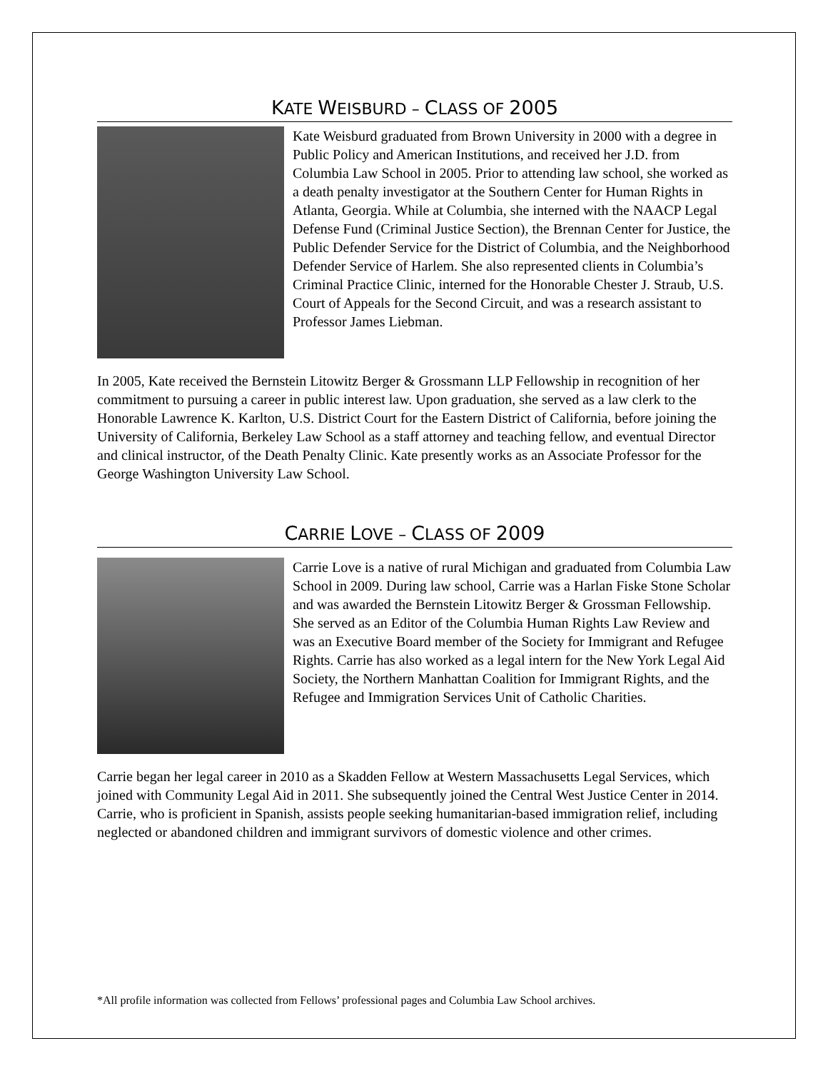KATE WEISBURD – CLASS OF 2005
Kate Weisburd graduated from Brown University in 2000 with a degree in Public Policy and American Institutions, and received her J.D. from Columbia Law School in 2005. Prior to attending law school, she worked as a death penalty investigator at the Southern Center for Human Rights in Atlanta, Georgia. While at Columbia, she interned with the NAACP Legal Defense Fund (Criminal Justice Section), the Brennan Center for Justice, the Public Defender Service for the District of Columbia, and the Neighborhood Defender Service of Harlem. She also represented clients in Columbia’s Criminal Practice Clinic, interned for the Honorable Chester J. Straub, U.S. Court of Appeals for the Second Circuit, and was a research assistant to Professor James Liebman.
In 2005, Kate received the Bernstein Litowitz Berger & Grossmann LLP Fellowship in recognition of her commitment to pursuing a career in public interest law. Upon graduation, she served as a law clerk to the Honorable Lawrence K. Karlton, U.S. District Court for the Eastern District of California, before joining the University of California, Berkeley Law School as a staff attorney and teaching fellow, and eventual Director and clinical instructor, of the Death Penalty Clinic. Kate presently works as an Associate Professor for the George Washington University Law School.
CARRIE LOVE – CLASS OF 2009
Carrie Love is a native of rural Michigan and graduated from Columbia Law School in 2009. During law school, Carrie was a Harlan Fiske Stone Scholar and was awarded the Bernstein Litowitz Berger & Grossman Fellowship. She served as an Editor of the Columbia Human Rights Law Review and was an Executive Board member of the Society for Immigrant and Refugee Rights. Carrie has also worked as a legal intern for the New York Legal Aid Society, the Northern Manhattan Coalition for Immigrant Rights, and the Refugee and Immigration Services Unit of Catholic Charities.
Carrie began her legal career in 2010 as a Skadden Fellow at Western Massachusetts Legal Services, which joined with Community Legal Aid in 2011. She subsequently joined the Central West Justice Center in 2014. Carrie, who is proficient in Spanish, assists people seeking humanitarian-based immigration relief, including neglected or abandoned children and immigrant survivors of domestic violence and other crimes.
*All profile information was collected from Fellows’ professional pages and Columbia Law School archives.